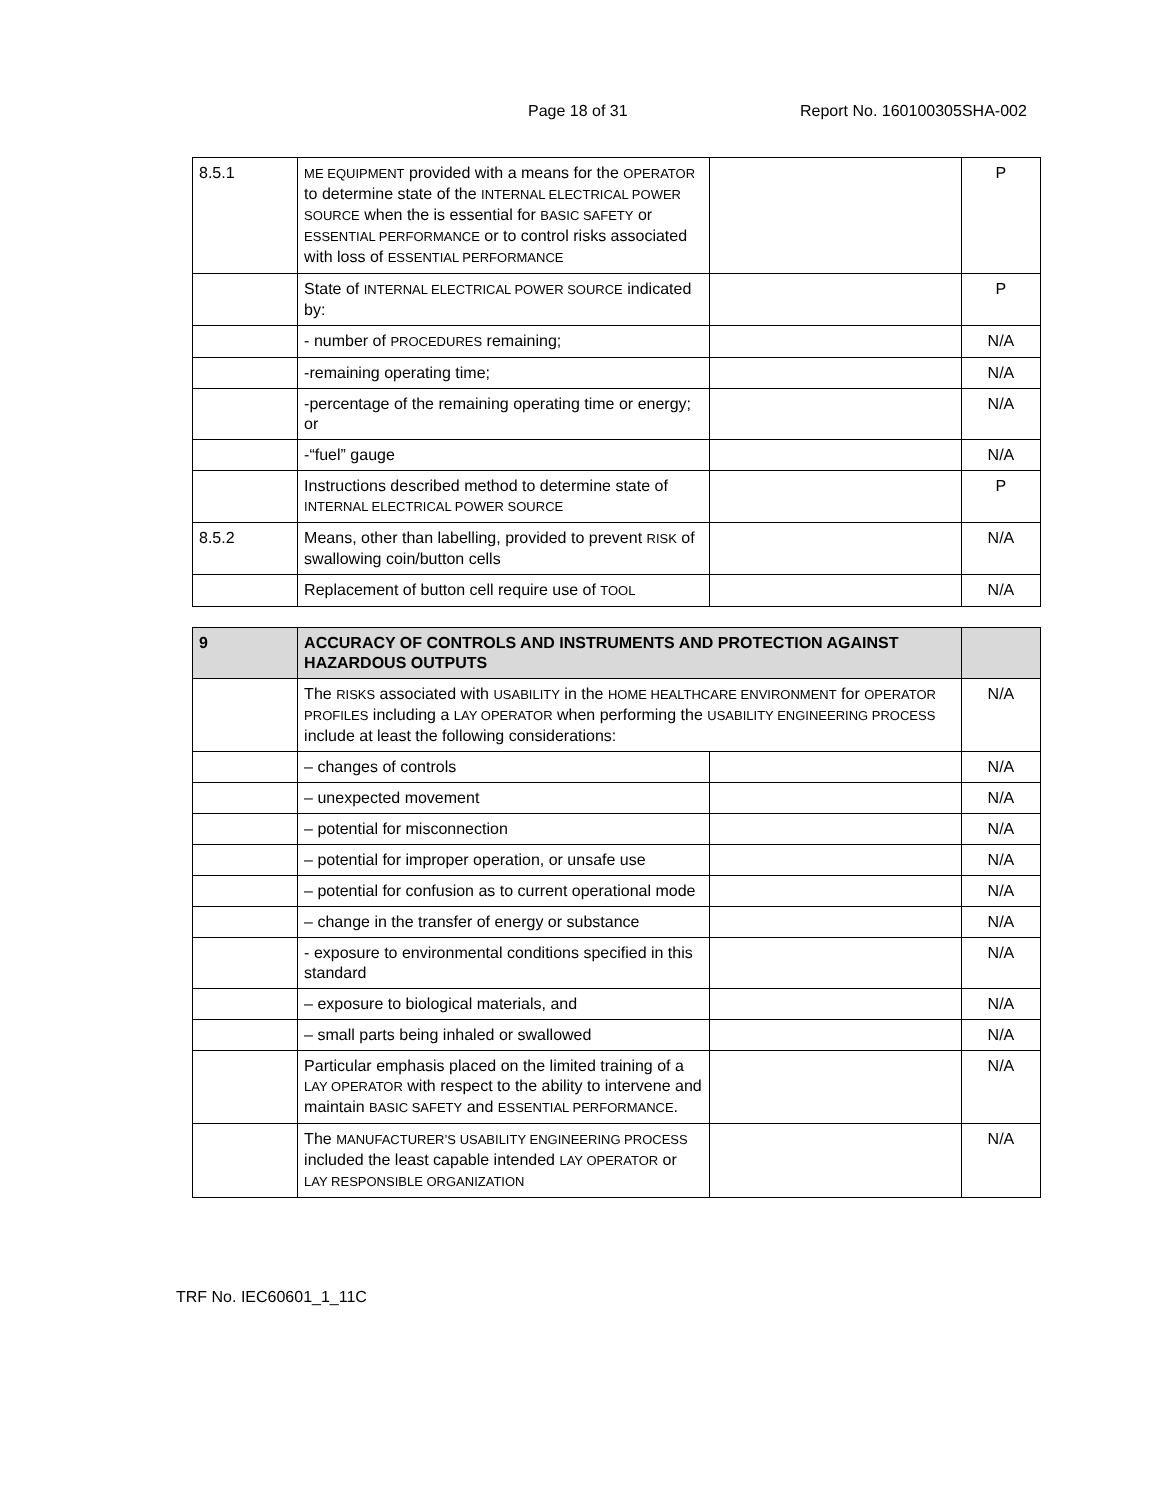Page 18 of 31 Report No. 160100305SHA-002
| 8.5.1 | ME EQUIPMENT provided with a means for the OPERATOR to determine state of the INTERNAL ELECTRICAL POWER SOURCE when the is essential for BASIC SAFETY or ESSENTIAL PERFORMANCE or to control risks associated with loss of ESSENTIAL PERFORMANCE | | P |
| | State of INTERNAL ELECTRICAL POWER SOURCE indicated by: | | P |
| | - number of PROCEDURES remaining; | | N/A |
| | -remaining operating time; | | N/A |
| | -percentage of the remaining operating time or energy; or | | N/A |
| | -“fuel” gauge | | N/A |
| | Instructions described method to determine state of INTERNAL ELECTRICAL POWER SOURCE | | P |
| 8.5.2 | Means, other than labelling, provided to prevent RISK of swallowing coin/button cells | | N/A |
| | Replacement of button cell require use of TOOL | | N/A |
| 9 | ACCURACY OF CONTROLS AND INSTRUMENTS AND PROTECTION AGAINST HAZARDOUS OUTPUTS | | |
| | The RISKS associated with USABILITY in the HOME HEALTHCARE ENVIRONMENT for OPERATOR PROFILES including a LAY OPERATOR when performing the USABILITY ENGINEERING PROCESS include at least the following considerations: | | N/A |
| | – changes of controls | | N/A |
| | – unexpected movement | | N/A |
| | – potential for misconnection | | N/A |
| | – potential for improper operation, or unsafe use | | N/A |
| | – potential for confusion as to current operational mode | | N/A |
| | – change in the transfer of energy or substance | | N/A |
| | - exposure to environmental conditions specified in this standard | | N/A |
| | – exposure to biological materials, and | | N/A |
| | – small parts being inhaled or swallowed | | N/A |
| | Particular emphasis placed on the limited training of a LAY OPERATOR with respect to the ability to intervene and maintain BASIC SAFETY and ESSENTIAL PERFORMANCE . | | N/A |
| | The MANUFACTURER’S USABILITY ENGINEERING PROCESS included the least capable intended LAY OPERATOR or LAY RESPONSIBLE ORGANIZATION | | N/A |
TRF No. IEC60601_1_11C